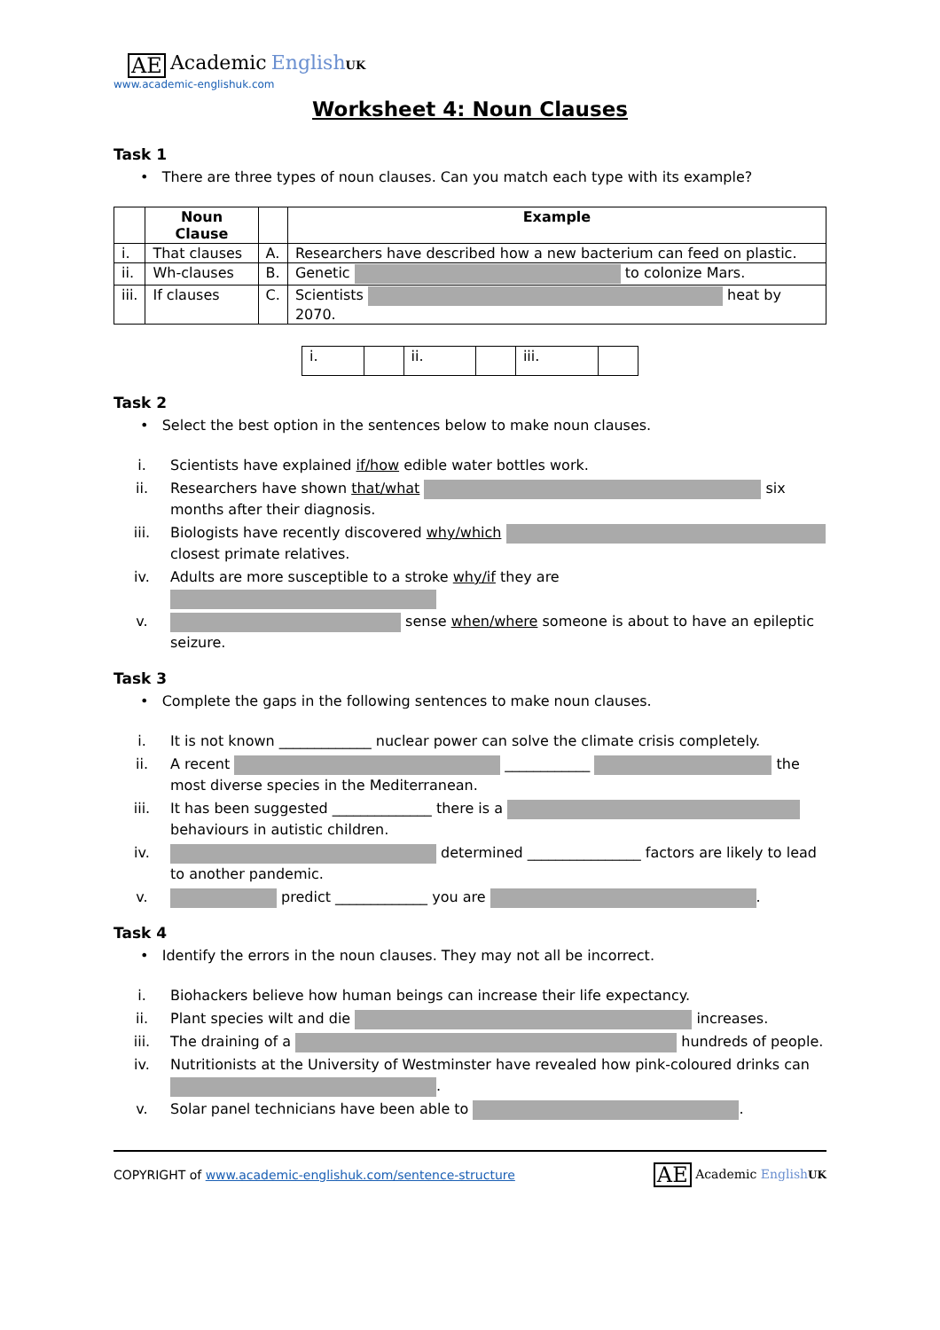AE Academic English UK
www.academic-englishuk.com
Worksheet 4: Noun Clauses
Task 1
• There are three types of noun clauses. Can you match each type with its example?
| | Noun Clause | | Example |
| --- | --- | --- | --- |
| i. | That clauses | A. | Researchers have described how a new bacterium can feed on plastic. |
| ii. | Wh-clauses | B. | Genetic to colonize Mars. |
| iii. | If clauses | C. | Scientists heat by 2070. |
| i. | | ii. | | iii. | |
Task 2
• Select the best option in the sentences below to make noun clauses.
i. Scientists have explained if/how edible water bottles work.
ii. Researchers have shown that/what six months after their diagnosis.
iii. Biologists have recently discovered why/which closest primate relatives.
iv. Adults are more susceptible to a stroke why/if they are
v. sense when/where someone is about to have an epileptic seizure.
Task 3
• Complete the gaps in the following sentences to make noun clauses.
i. It is not known _____________ nuclear power can solve the climate crisis completely.
ii. A recent ____________ the most diverse species in the Mediterranean.
iii. It has been suggested ______________ there is a behaviours in autistic children.
iv. determined ________________ factors are likely to lead to another pandemic.
v. predict _____________ you are .
Task 4
• Identify the errors in the noun clauses. They may not all be incorrect.
i. Biohackers believe how human beings can increase their life expectancy.
ii. Plant species wilt and die increases.
iii. The draining of a hundreds of people.
iv. Nutritionists at the University of Westminster have revealed how pink-coloured drinks can .
v. Solar panel technicians have been able to .
COPYRIGHT of www.academic-englishuk.com/sentence-structure AE Academic English UK